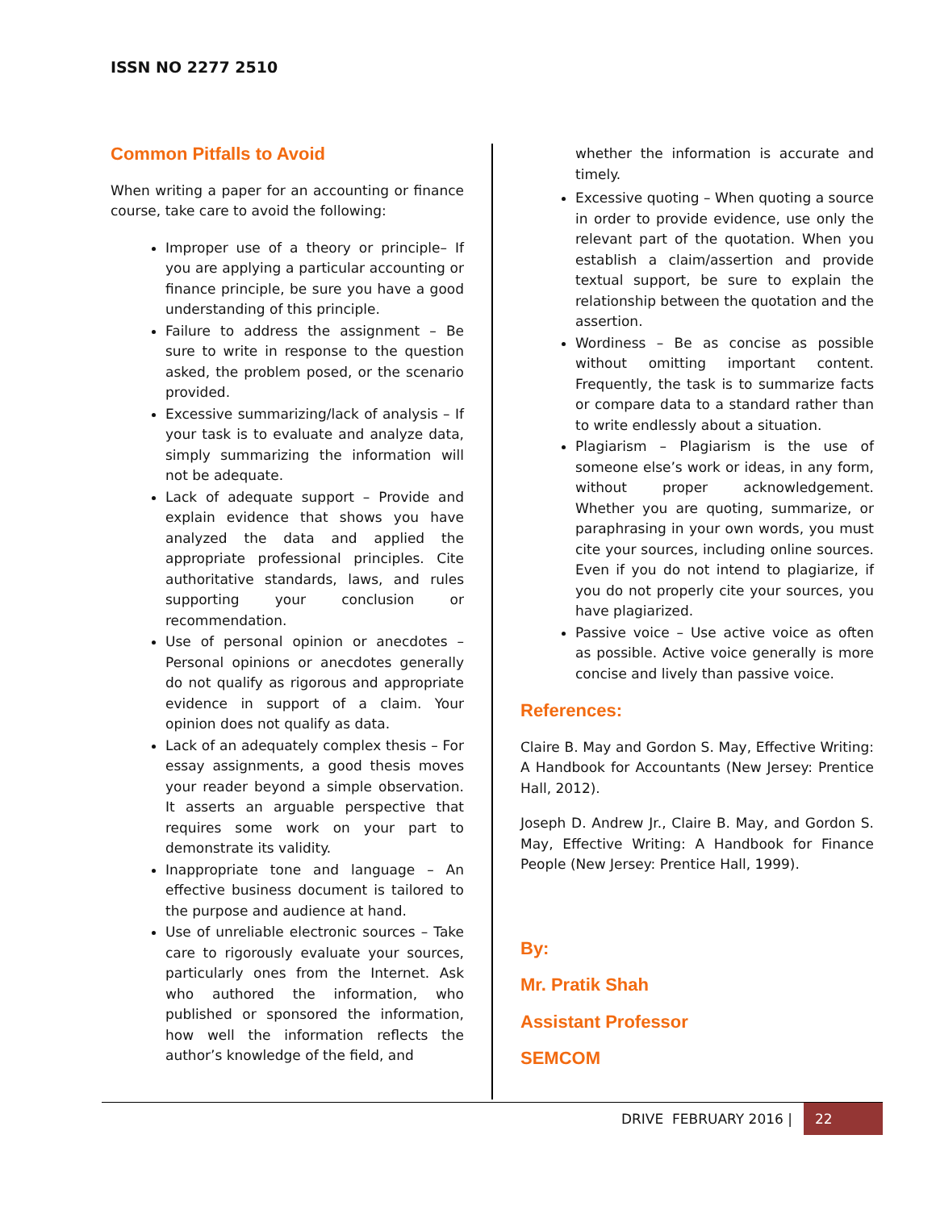ISSN NO 2277 2510
Common Pitfalls to Avoid
When writing a paper for an accounting or finance course, take care to avoid the following:
Improper use of a theory or principle– If you are applying a particular accounting or finance principle, be sure you have a good understanding of this principle.
Failure to address the assignment – Be sure to write in response to the question asked, the problem posed, or the scenario provided.
Excessive summarizing/lack of analysis – If your task is to evaluate and analyze data, simply summarizing the information will not be adequate.
Lack of adequate support – Provide and explain evidence that shows you have analyzed the data and applied the appropriate professional principles. Cite authoritative standards, laws, and rules supporting your conclusion or recommendation.
Use of personal opinion or anecdotes – Personal opinions or anecdotes generally do not qualify as rigorous and appropriate evidence in support of a claim. Your opinion does not qualify as data.
Lack of an adequately complex thesis – For essay assignments, a good thesis moves your reader beyond a simple observation. It asserts an arguable perspective that requires some work on your part to demonstrate its validity.
Inappropriate tone and language – An effective business document is tailored to the purpose and audience at hand.
Use of unreliable electronic sources – Take care to rigorously evaluate your sources, particularly ones from the Internet. Ask who authored the information, who published or sponsored the information, how well the information reflects the author’s knowledge of the field, and
whether the information is accurate and timely.
Excessive quoting – When quoting a source in order to provide evidence, use only the relevant part of the quotation. When you establish a claim/assertion and provide textual support, be sure to explain the relationship between the quotation and the assertion.
Wordiness – Be as concise as possible without omitting important content. Frequently, the task is to summarize facts or compare data to a standard rather than to write endlessly about a situation.
Plagiarism – Plagiarism is the use of someone else’s work or ideas, in any form, without proper acknowledgement. Whether you are quoting, summarize, or paraphrasing in your own words, you must cite your sources, including online sources. Even if you do not intend to plagiarize, if you do not properly cite your sources, you have plagiarized.
Passive voice – Use active voice as often as possible. Active voice generally is more concise and lively than passive voice.
References:
Claire B. May and Gordon S. May, Effective Writing: A Handbook for Accountants (New Jersey: Prentice Hall, 2012).
Joseph D. Andrew Jr., Claire B. May, and Gordon S. May, Effective Writing: A Handbook for Finance People (New Jersey: Prentice Hall, 1999).
By:
Mr. Pratik Shah
Assistant Professor
SEMCOM
DRIVE FEBRUARY 2016 | 22